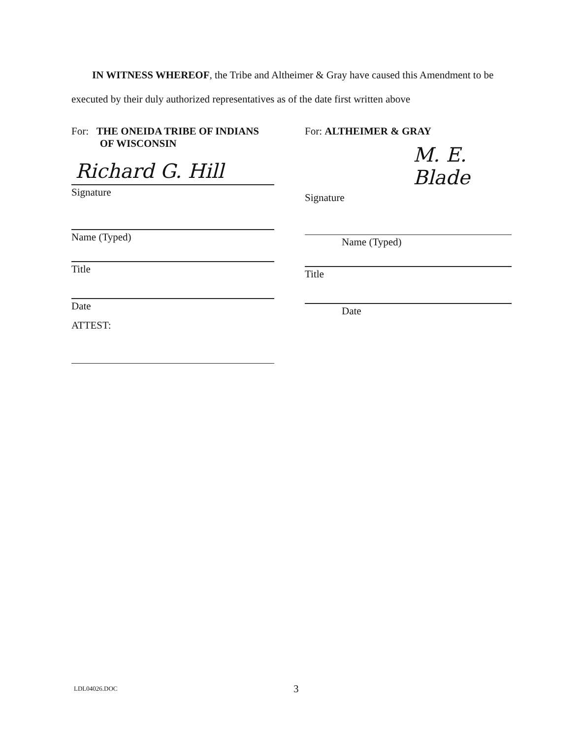IN WITNESS WHEREOF, the Tribe and Altheimer & Gray have caused this Amendment to be executed by their duly authorized representatives as of the date first written above
For: THE ONEIDA TRIBE OF INDIANS
OF WISCONSIN
Richard G. Hill
Signature
Name (Typed)
Title
Date
ATTEST:
For: ALTHEIMER & GRAY
M. E. Blade
Signature
Name (Typed)
Title
Date
LDL04026.DOC 3